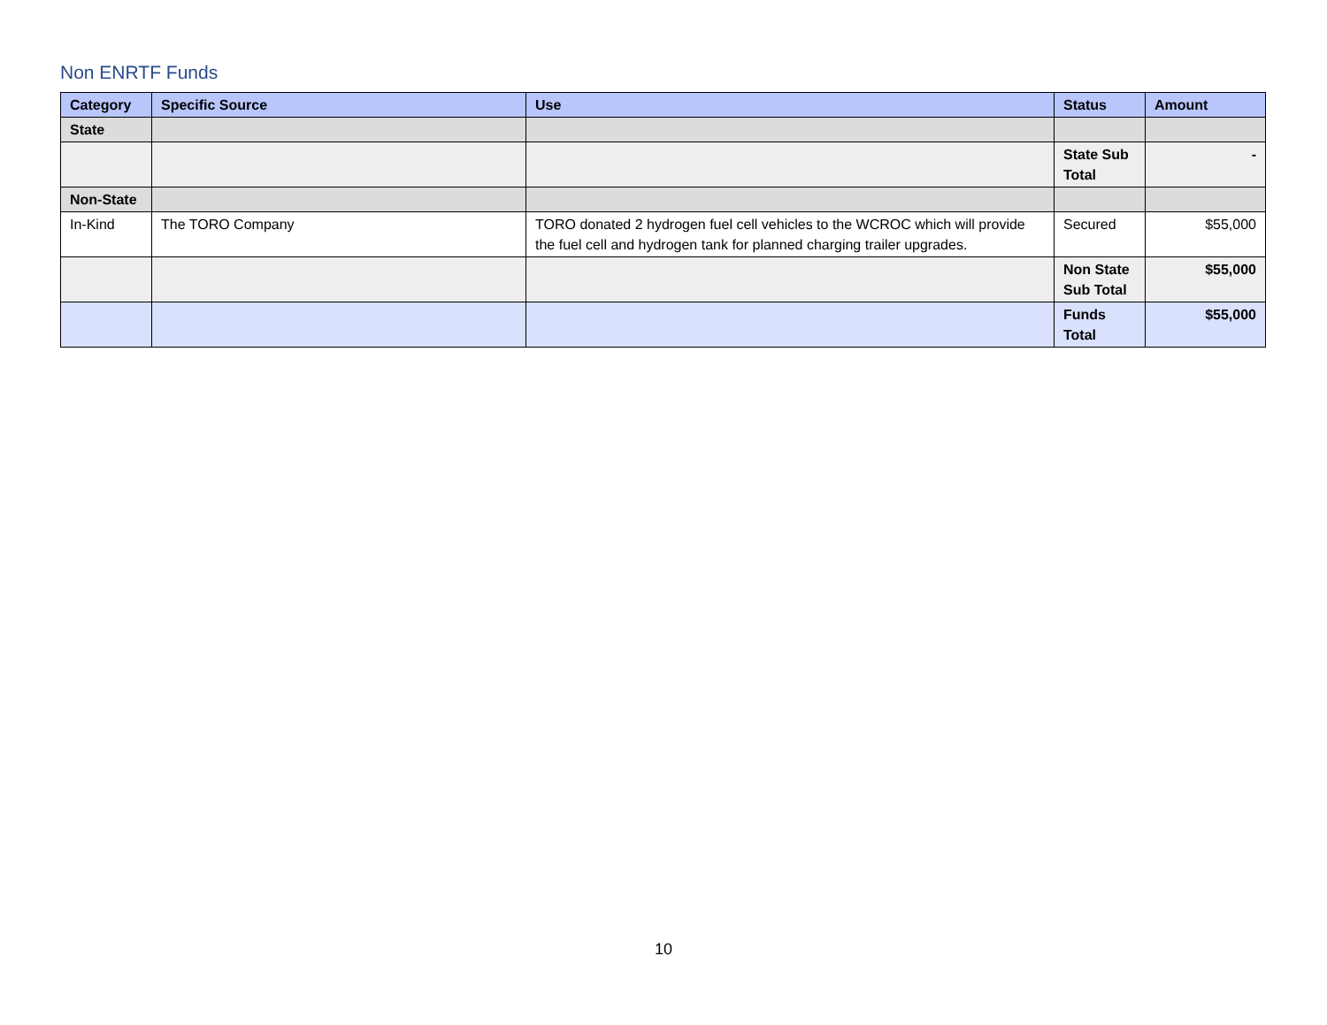Non ENRTF Funds
| Category | Specific Source | Use | Status | Amount |
| --- | --- | --- | --- | --- |
| State | | | | |
| | | | State Sub Total | - |
| Non-State | | | | |
| In-Kind | The TORO Company | TORO donated 2 hydrogen fuel cell vehicles to the WCROC which will provide the fuel cell and hydrogen tank for planned charging trailer upgrades. | Secured | $55,000 |
| | | | Non State Sub Total | $55,000 |
| | | | Funds Total | $55,000 |
10